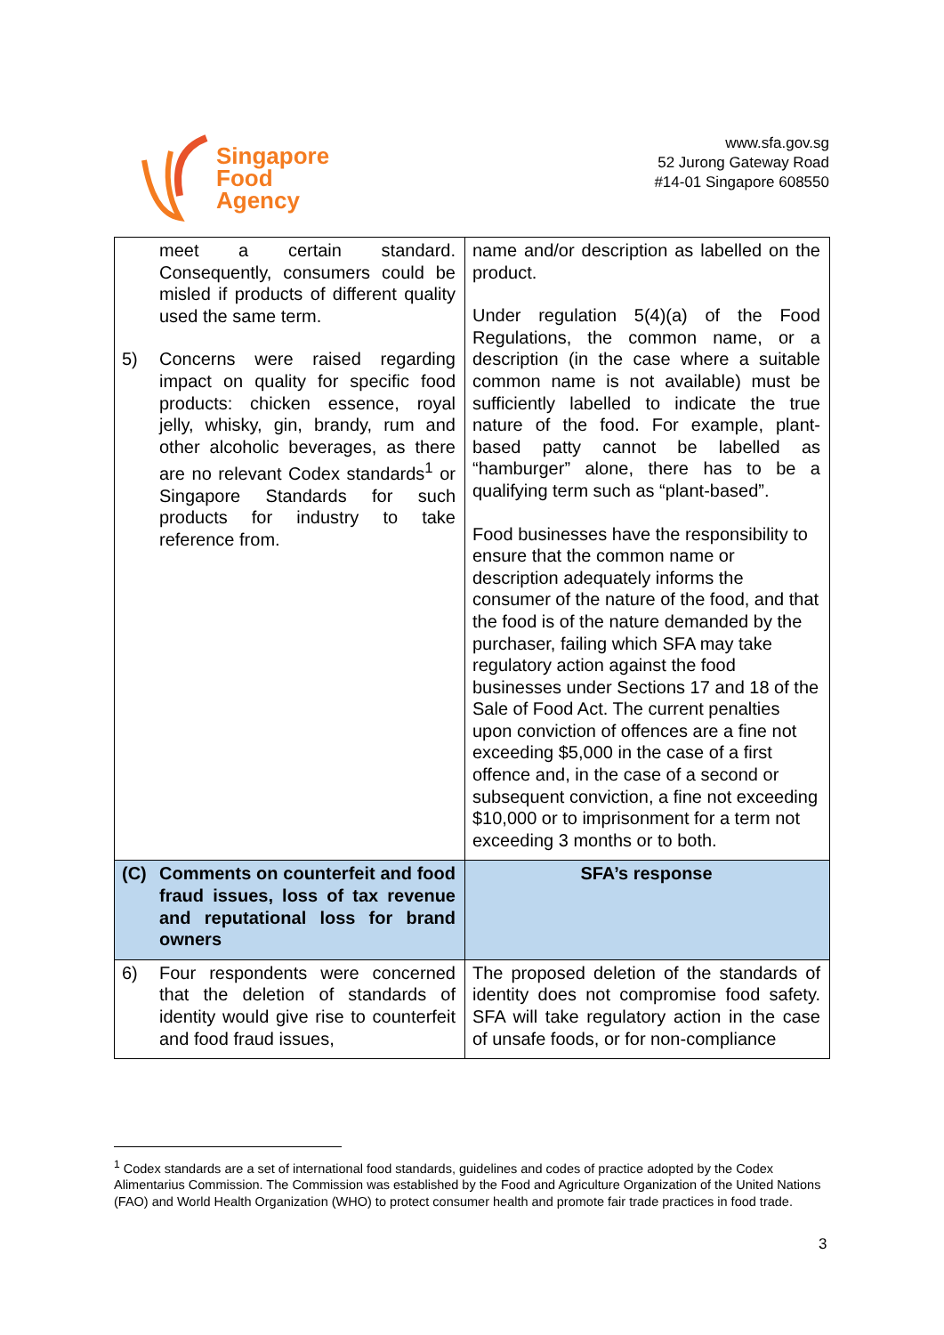Singapore
Food
Agency
www.sfa.gov.sg
52 Jurong Gateway Road
#14-01 Singapore 608550
| meet a certain standard. Consequently, consumers could be misled if products of different quality used the same term. 5) Concerns were raised regarding impact on quality for specific food products: chicken essence, royal jelly, whisky, gin, brandy, rum and other alcoholic beverages, as there are no relevant Codex standards<sup>1</sup> or Singapore Standards for such products for industry to take reference from. | name and/or description as labelled on the product. Under regulation 5(4)(a) of the Food Regulations, the common name, or a description (in the case where a suitable common name is not available) must be sufficiently labelled to indicate the true nature of the food. For example, plant-based patty cannot be labelled as “hamburger” alone, there has to be a qualifying term such as “plant-based”. Food businesses have the responsibility to ensure that the common name or description adequately informs the consumer of the nature of the food, and that the food is of the nature demanded by the purchaser, failing which SFA may take regulatory action against the food businesses under Sections 17 and 18 of the Sale of Food Act. The current penalties upon conviction of offences are a fine not exceeding $5,000 in the case of a first offence and, in the case of a second or subsequent conviction, a fine not exceeding $10,000 or to imprisonment for a term not exceeding 3 months or to both. |
| (C) Comments on counterfeit and food fraud issues, loss of tax revenue and reputational loss for brand owners | SFA’s response |
| 6) Four respondents were concerned that the deletion of standards of identity would give rise to counterfeit and food fraud issues, | The proposed deletion of the standards of identity does not compromise food safety. SFA will take regulatory action in the case of unsafe foods, or for non-compliance |
<sup>1</sup> Codex standards are a set of international food standards, guidelines and codes of practice adopted by the Codex Alimentarius Commission. The Commission was established by the Food and Agriculture Organization of the United Nations (FAO) and World Health Organization (WHO) to protect consumer health and promote fair trade practices in food trade.
3